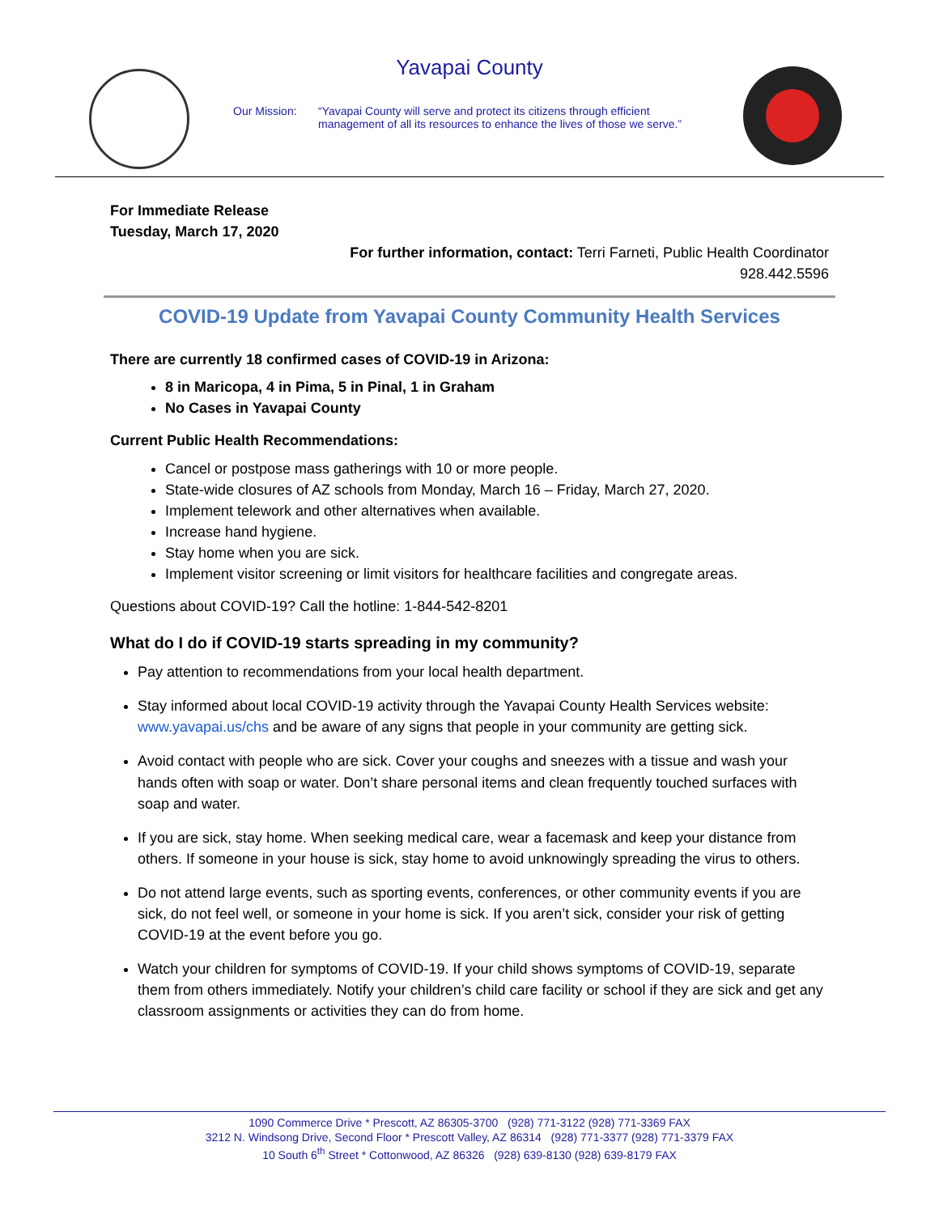Yavapai County
Our Mission: “Yavapai County will serve and protect its citizens through efficient management of all its resources to enhance the lives of those we serve.”
For Immediate Release
Tuesday, March 17, 2020
For further information, contact: Terri Farneti, Public Health Coordinator
928.442.5596
COVID-19 Update from Yavapai County Community Health Services
There are currently 18 confirmed cases of COVID-19 in Arizona:
8 in Maricopa, 4 in Pima, 5 in Pinal, 1 in Graham
No Cases in Yavapai County
Current Public Health Recommendations:
Cancel or postpose mass gatherings with 10 or more people.
State-wide closures of AZ schools from Monday, March 16 – Friday, March 27, 2020.
Implement telework and other alternatives when available.
Increase hand hygiene.
Stay home when you are sick.
Implement visitor screening or limit visitors for healthcare facilities and congregate areas.
Questions about COVID-19? Call the hotline: 1-844-542-8201
What do I do if COVID-19 starts spreading in my community?
Pay attention to recommendations from your local health department.
Stay informed about local COVID-19 activity through the Yavapai County Health Services website: www.yavapai.us/chs and be aware of any signs that people in your community are getting sick.
Avoid contact with people who are sick. Cover your coughs and sneezes with a tissue and wash your hands often with soap or water. Don’t share personal items and clean frequently touched surfaces with soap and water.
If you are sick, stay home. When seeking medical care, wear a facemask and keep your distance from others. If someone in your house is sick, stay home to avoid unknowingly spreading the virus to others.
Do not attend large events, such as sporting events, conferences, or other community events if you are sick, do not feel well, or someone in your home is sick. If you aren’t sick, consider your risk of getting COVID-19 at the event before you go.
Watch your children for symptoms of COVID-19. If your child shows symptoms of COVID-19, separate them from others immediately. Notify your children’s child care facility or school if they are sick and get any classroom assignments or activities they can do from home.
1090 Commerce Drive * Prescott, AZ 86305-3700 (928) 771-3122 (928) 771-3369 FAX
3212 N. Windsong Drive, Second Floor * Prescott Valley, AZ 86314 (928) 771-3377 (928) 771-3379 FAX
10 South 6<sup>th</sup> Street * Cottonwood, AZ 86326 (928) 639-8130 (928) 639-8179 FAX